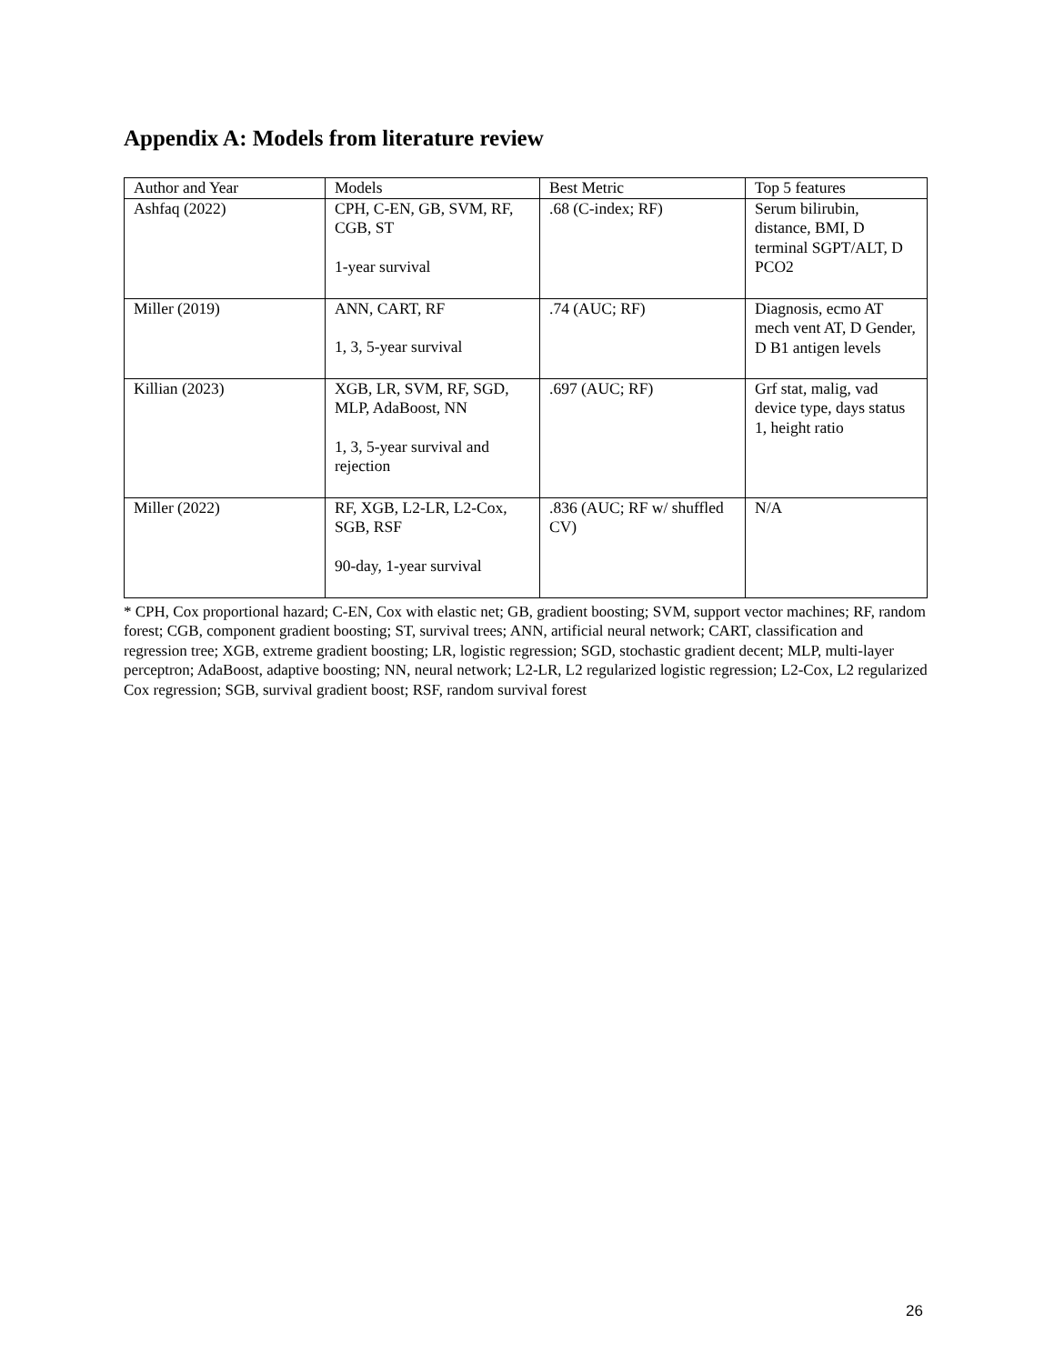Appendix A: Models from literature review
| Author and Year | Models | Best Metric | Top 5 features |
| --- | --- | --- | --- |
| Ashfaq (2022) | CPH, C-EN, GB, SVM, RF, CGB, ST 1-year survival | .68 (C-index; RF) | Serum bilirubin, distance, BMI, D terminal SGPT/ALT, D PCO2 |
| Miller (2019) | ANN, CART, RF 1, 3, 5-year survival | .74 (AUC; RF) | Diagnosis, ecmo AT mech vent AT, D Gender, D B1 antigen levels |
| Killian (2023) | XGB, LR, SVM, RF, SGD, MLP, AdaBoost, NN 1, 3, 5-year survival and rejection | .697 (AUC; RF) | Grf stat, malig, vad device type, days status 1, height ratio |
| Miller (2022) | RF, XGB, L2-LR, L2-Cox, SGB, RSF 90-day, 1-year survival | .836 (AUC; RF w/ shuffled CV) | N/A |
* CPH, Cox proportional hazard; C-EN, Cox with elastic net; GB, gradient boosting; SVM, support vector machines; RF, random forest; CGB, component gradient boosting; ST, survival trees; ANN, artificial neural network; CART, classification and regression tree; XGB, extreme gradient boosting; LR, logistic regression; SGD, stochastic gradient decent; MLP, multi-layer perceptron; AdaBoost, adaptive boosting; NN, neural network; L2-LR, L2 regularized logistic regression; L2-Cox, L2 regularized Cox regression; SGB, survival gradient boost; RSF, random survival forest
26